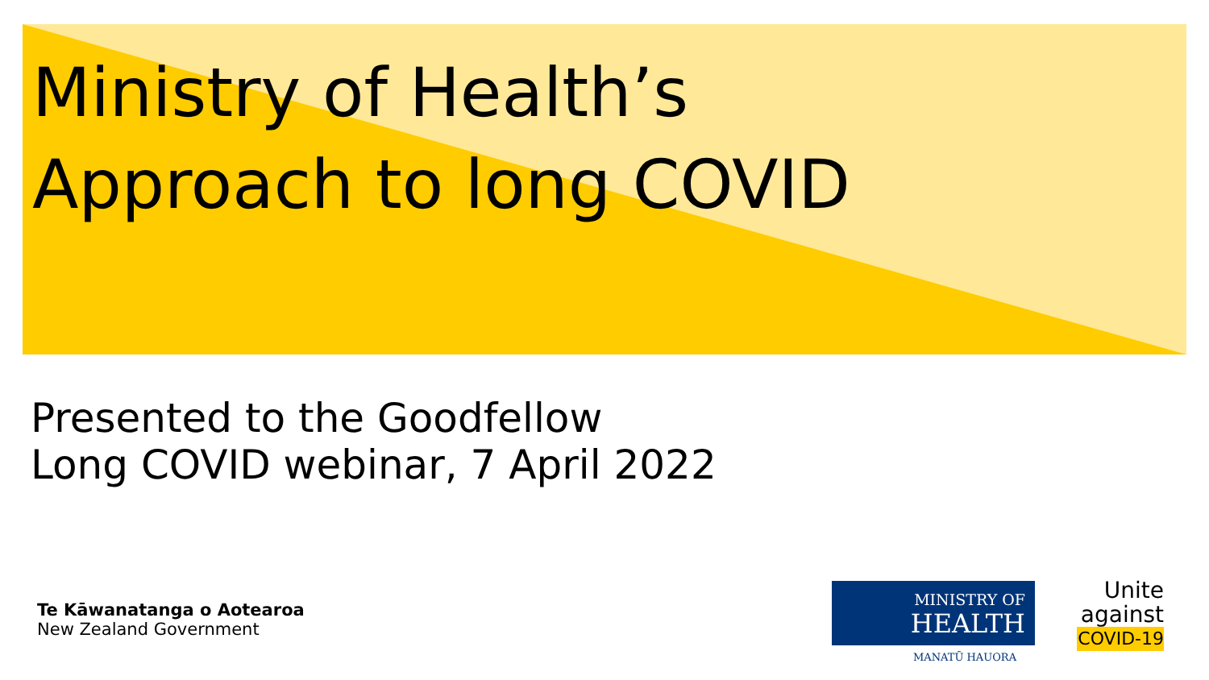Ministry of Health’s
Approach to long COVID
Presented to the Goodfellow
Long COVID webinar, 7 April 2022
Te Kāwanatanga o Aotearoa
New Zealand Government
MINISTRY OF
HEALTH
MANATŪ HAUORA
Unite
against
COVID-19